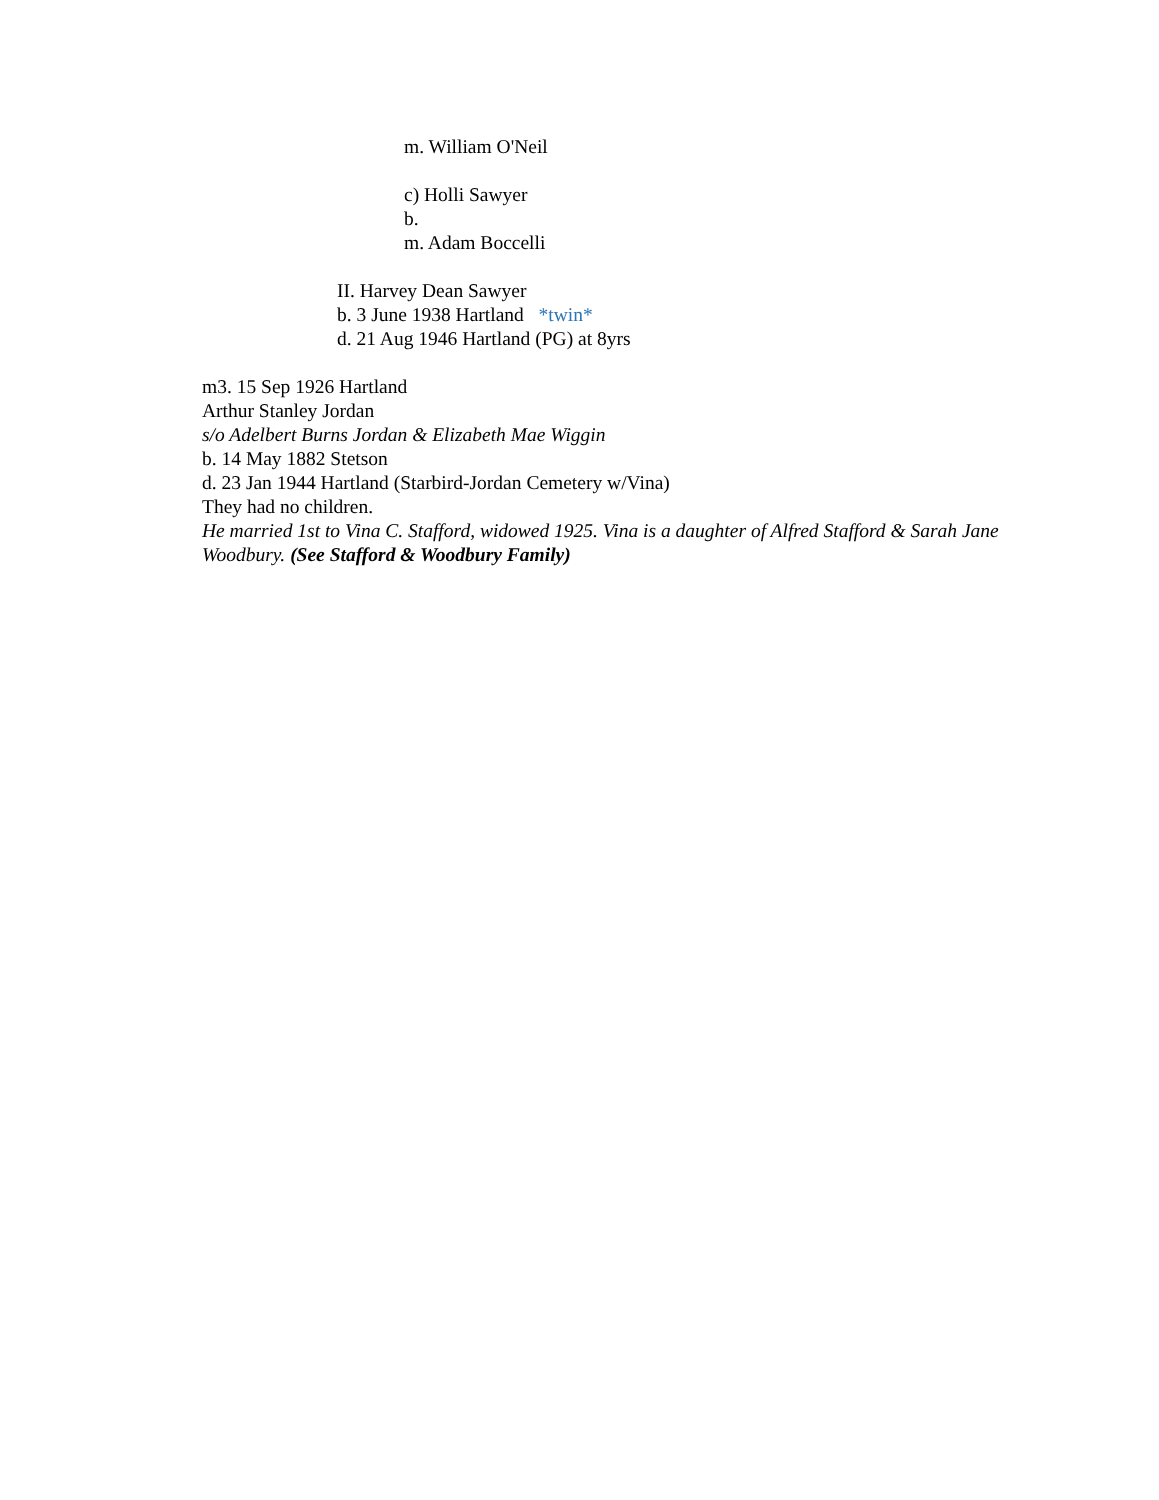m. William O'Neil
c) Holli Sawyer
b.
m. Adam Boccelli
II. Harvey Dean Sawyer
b. 3 June 1938 Hartland *twin*
d. 21 Aug 1946 Hartland (PG) at 8yrs
m3. 15 Sep 1926 Hartland
Arthur Stanley Jordan
s/o Adelbert Burns Jordan & Elizabeth Mae Wiggin
b. 14 May 1882 Stetson
d. 23 Jan 1944 Hartland (Starbird-Jordan Cemetery w/Vina)
They had no children.
He married 1st to Vina C. Stafford, widowed 1925. Vina is a daughter of Alfred Stafford & Sarah Jane Woodbury. (See Stafford & Woodbury Family)